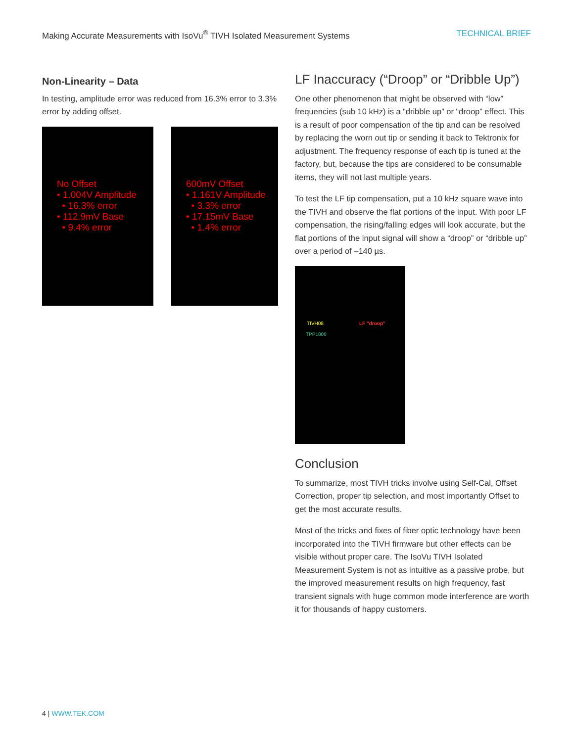Making Accurate Measurements with IsoVu<sup>®</sup> TIVH Isolated Measurement Systems TECHNICAL BRIEF
Non-Linearity – Data
In testing, amplitude error was reduced from 16.3% error to 3.3% error by adding offset.
No Offset
• 1.004V Amplitude
• 16.3% error
• 112.9mV Base
• 9.4% error
600mV Offset
• 1.161V Amplitude
• 3.3% error
• 17.15mV Base
• 1.4% error
LF Inaccuracy (“Droop” or “Dribble Up”)
One other phenomenon that might be observed with “low” frequencies (sub 10 kHz) is a “dribble up” or “droop” effect. This is a result of poor compensation of the tip and can be resolved by replacing the worn out tip or sending it back to Tektronix for adjustment. The frequency response of each tip is tuned at the factory, but, because the tips are considered to be consumable items, they will not last multiple years.
To test the LF tip compensation, put a 10 kHz square wave into the TIVH and observe the flat portions of the input. With poor LF compensation, the rising/falling edges will look accurate, but the flat portions of the input signal will show a “droop” or “dribble up” over a period of –140 µs.
TIVH08 LF "droop"
TPP1000
Conclusion
To summarize, most TIVH tricks involve using Self-Cal, Offset Correction, proper tip selection, and most importantly Offset to get the most accurate results.
Most of the tricks and fixes of fiber optic technology have been incorporated into the TIVH firmware but other effects can be visible without proper care. The IsoVu TIVH Isolated Measurement System is not as intuitive as a passive probe, but the improved measurement results on high frequency, fast transient signals with huge common mode interference are worth it for thousands of happy customers.
4 | WWW.TEK.COM